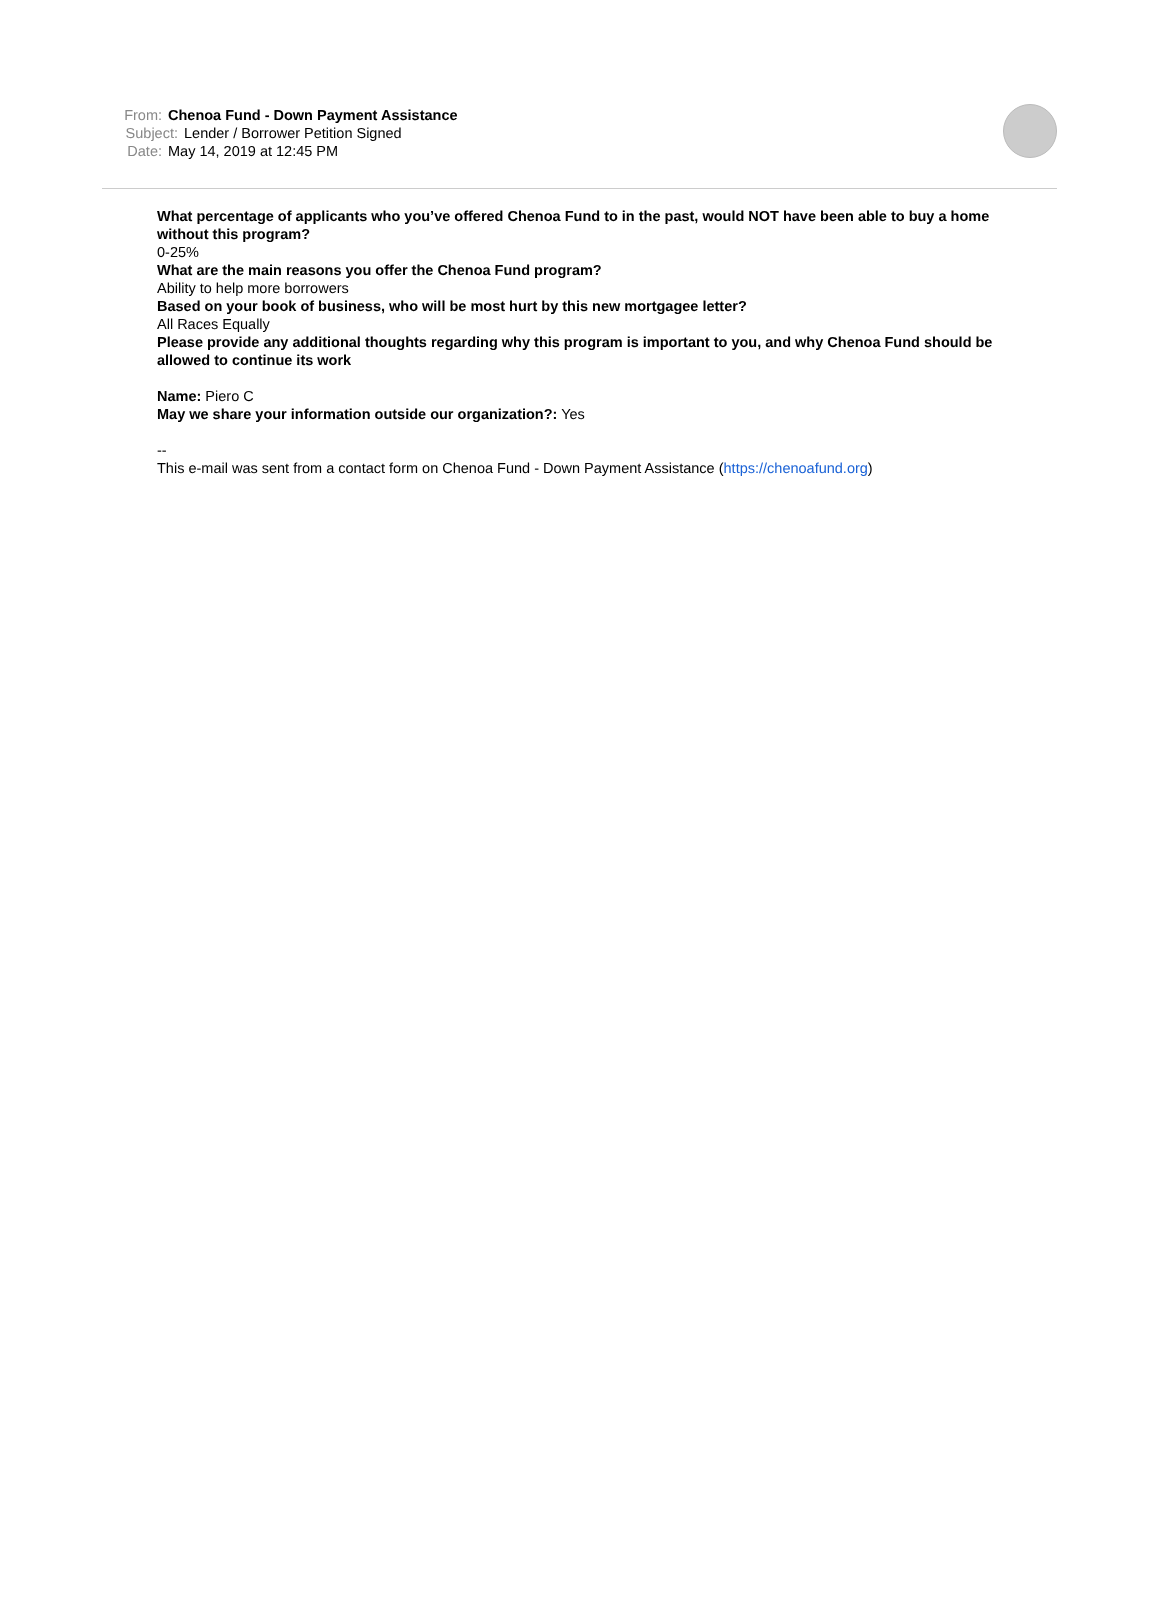From: Chenoa Fund - Down Payment Assistance
Subject: Lender / Borrower Petition Signed
Date: May 14, 2019 at 12:45 PM
What percentage of applicants who you’ve offered Chenoa Fund to in the past, would NOT have been able to buy a home without this program?
0-25%
What are the main reasons you offer the Chenoa Fund program?
Ability to help more borrowers
Based on your book of business, who will be most hurt by this new mortgagee letter?
All Races Equally
Please provide any additional thoughts regarding why this program is important to you, and why Chenoa Fund should be allowed to continue its work
Name: Piero C
May we share your information outside our organization?: Yes
--
This e-mail was sent from a contact form on Chenoa Fund - Down Payment Assistance (https://chenoafund.org)